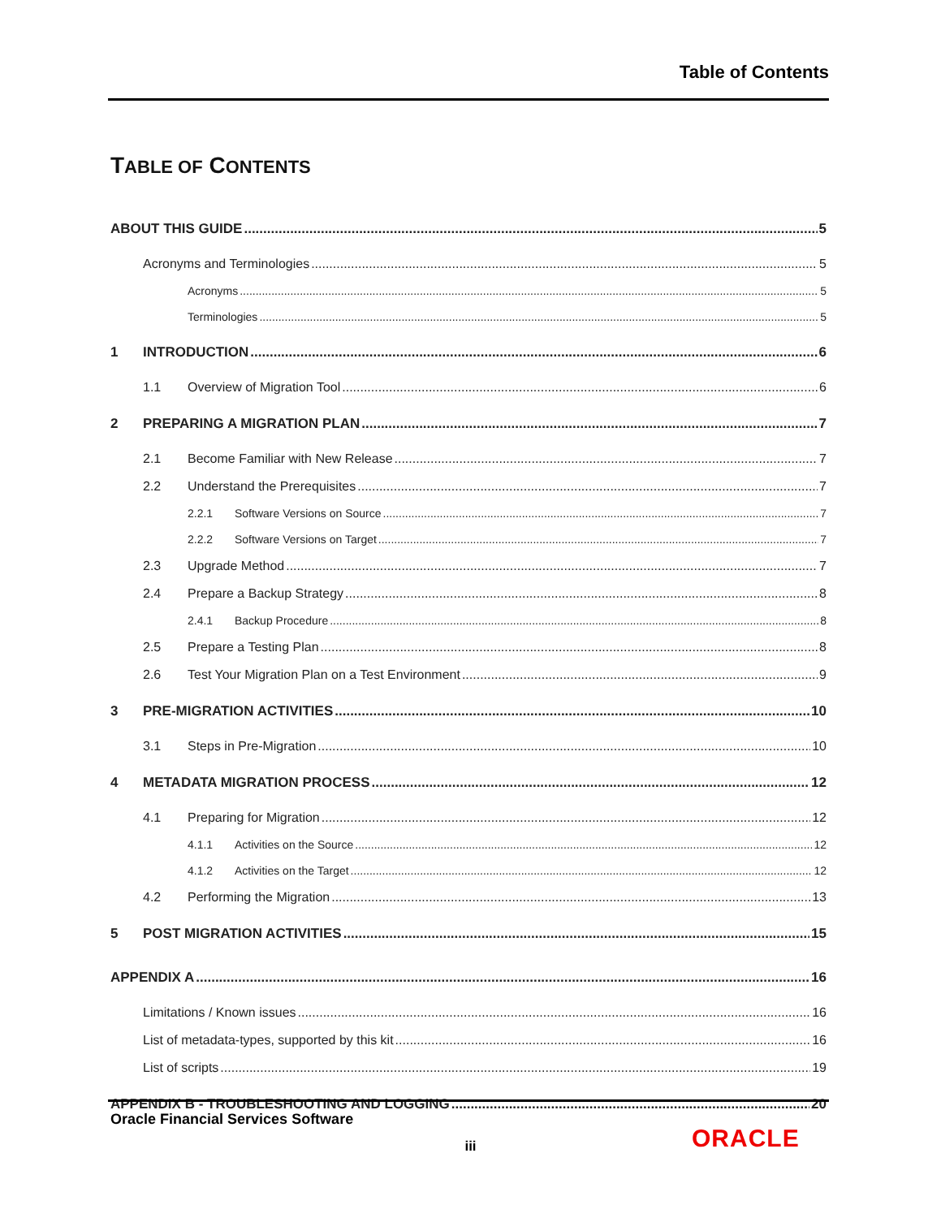Table of Contents
TABLE OF CONTENTS
ABOUT THIS GUIDE 5
Acronyms and Terminologies 5
Acronyms 5
Terminologies 5
1 INTRODUCTION 6
1.1 Overview of Migration Tool 6
2 PREPARING A MIGRATION PLAN 7
2.1 Become Familiar with New Release 7
2.2 Understand the Prerequisites 7
2.2.1 Software Versions on Source 7
2.2.2 Software Versions on Target 7
2.3 Upgrade Method 7
2.4 Prepare a Backup Strategy 8
2.4.1 Backup Procedure 8
2.5 Prepare a Testing Plan 8
2.6 Test Your Migration Plan on a Test Environment 9
3 PRE-MIGRATION ACTIVITIES 10
3.1 Steps in Pre-Migration 10
4 METADATA MIGRATION PROCESS 12
4.1 Preparing for Migration 12
4.1.1 Activities on the Source 12
4.1.2 Activities on the Target 12
4.2 Performing the Migration 13
5 POST MIGRATION ACTIVITIES 15
APPENDIX A 16
Limitations / Known issues 16
List of metadata-types, supported by this kit 16
List of scripts 19
APPENDIX B - TROUBLESHOOTING AND LOGGING 20
Oracle Financial Services Software
iii ORACLE